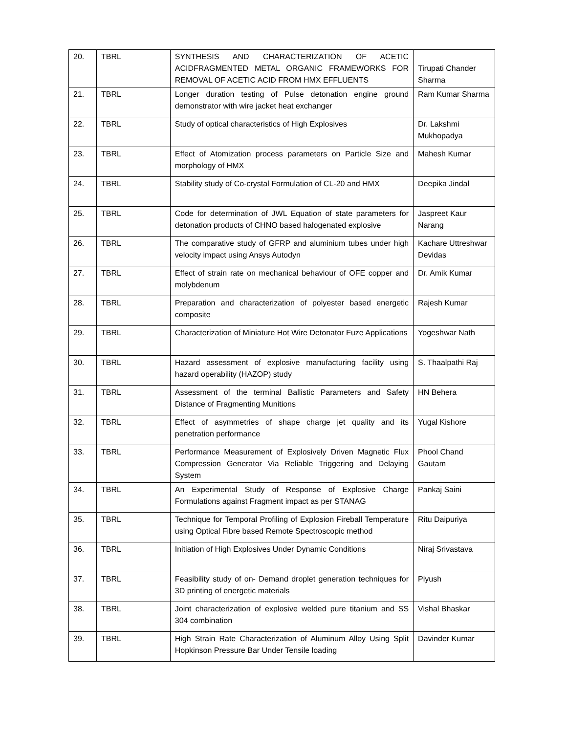| 20. | TBRL | SYNTHESIS AND CHARACTERIZATION OF ACETIC ACIDFRAGMENTED METAL ORGANIC FRAMEWORKS FOR REMOVAL OF ACETIC ACID FROM HMX EFFLUENTS | Tirupati Chander Sharma |
| 21. | TBRL | Longer duration testing of Pulse detonation engine ground demonstrator with wire jacket heat exchanger | Ram Kumar Sharma |
| 22. | TBRL | Study of optical characteristics of High Explosives | Dr. Lakshmi Mukhopadya |
| 23. | TBRL | Effect of Atomization process parameters on Particle Size and morphology of HMX | Mahesh Kumar |
| 24. | TBRL | Stability study of Co-crystal Formulation of CL-20 and HMX | Deepika Jindal |
| 25. | TBRL | Code for determination of JWL Equation of state parameters for detonation products of CHNO based halogenated explosive | Jaspreet Kaur Narang |
| 26. | TBRL | The comparative study of GFRP and aluminium tubes under high velocity impact using Ansys Autodyn | Kachare Uttreshwar Devidas |
| 27. | TBRL | Effect of strain rate on mechanical behaviour of OFE copper and molybdenum | Dr. Amik Kumar |
| 28. | TBRL | Preparation and characterization of polyester based energetic composite | Rajesh Kumar |
| 29. | TBRL | Characterization of Miniature Hot Wire Detonator Fuze Applications | Yogeshwar Nath |
| 30. | TBRL | Hazard assessment of explosive manufacturing facility using hazard operability (HAZOP) study | S. Thaalpathi Raj |
| 31. | TBRL | Assessment of the terminal Ballistic Parameters and Safety Distance of Fragmenting Munitions | HN Behera |
| 32. | TBRL | Effect of asymmetries of shape charge jet quality and its penetration performance | Yugal Kishore |
| 33. | TBRL | Performance Measurement of Explosively Driven Magnetic Flux Compression Generator Via Reliable Triggering and Delaying System | Phool Chand Gautam |
| 34. | TBRL | An Experimental Study of Response of Explosive Charge Formulations against Fragment impact as per STANAG | Pankaj Saini |
| 35. | TBRL | Technique for Temporal Profiling of Explosion Fireball Temperature using Optical Fibre based Remote Spectroscopic method | Ritu Daipuriya |
| 36. | TBRL | Initiation of High Explosives Under Dynamic Conditions | Niraj Srivastava |
| 37. | TBRL | Feasibility study of on- Demand droplet generation techniques for 3D printing of energetic materials | Piyush |
| 38. | TBRL | Joint characterization of explosive welded pure titanium and SS 304 combination | Vishal Bhaskar |
| 39. | TBRL | High Strain Rate Characterization of Aluminum Alloy Using Split Hopkinson Pressure Bar Under Tensile loading | Davinder Kumar |